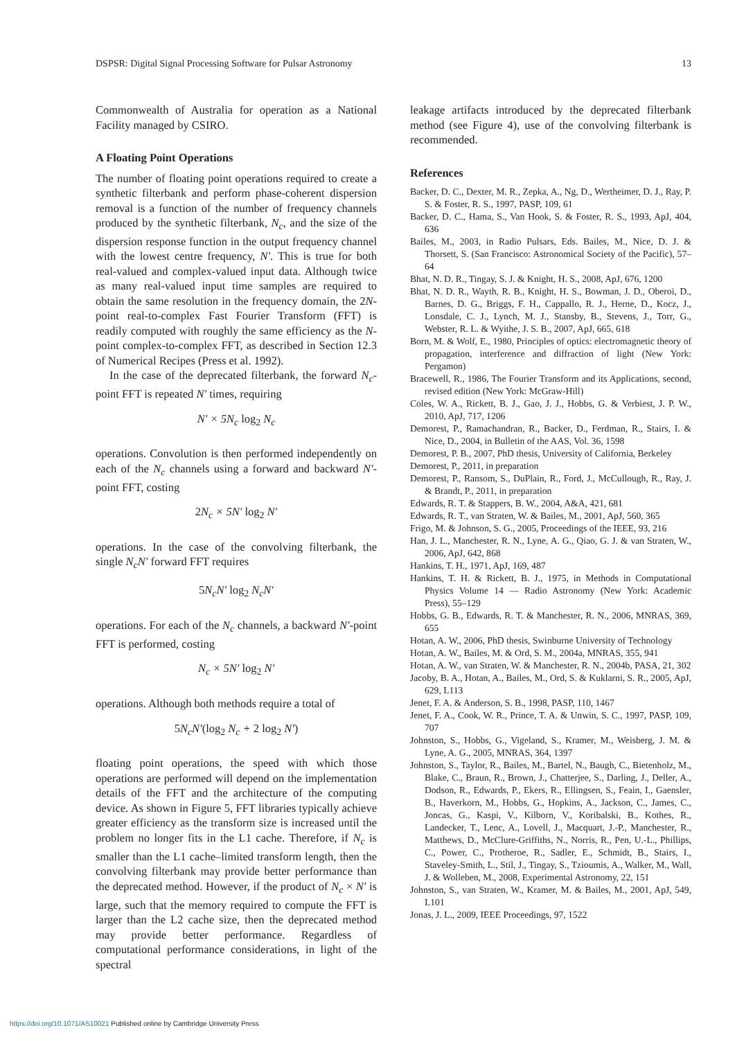DSPSR: Digital Signal Processing Software for Pulsar Astronomy 13
Commonwealth of Australia for operation as a National Facility managed by CSIRO.
A Floating Point Operations
The number of floating point operations required to create a synthetic filterbank and perform phase-coherent dispersion removal is a function of the number of frequency channels produced by the synthetic filterbank, N<sub>c</sub>, and the size of the dispersion response function in the output frequency channel with the lowest centre frequency, N′. This is true for both real-valued and complex-valued input data. Although twice as many real-valued input time samples are required to obtain the same resolution in the frequency domain, the 2N-point real-to-complex Fast Fourier Transform (FFT) is readily computed with roughly the same efficiency as the N-point complex-to-complex FFT, as described in Section 12.3 of Numerical Recipes (Press et al. 1992).
In the case of the deprecated filterbank, the forward N<sub>c</sub>-point FFT is repeated N′ times, requiring
N′ × 5N<sub>c</sub> log<sub>2</sub> N<sub>c</sub>
operations. Convolution is then performed independently on each of the N<sub>c</sub> channels using a forward and backward N′-point FFT, costing
2 N<sub>c</sub> × 5N′ log<sub>2</sub> N′
operations. In the case of the convolving filterbank, the single N<sub>c</sub>N′ forward FFT requires
5 N<sub>c</sub>N′ log<sub>2</sub> N<sub>c</sub>N′
operations. For each of the N<sub>c</sub> channels, a backward N′-point FFT is performed, costing
N<sub>c</sub> × 5N′ log<sub>2</sub> N′
operations. Although both methods require a total of
5 N<sub>c</sub>N′(log<sub>2</sub> N<sub>c</sub> + 2 log<sub>2</sub> N′)
floating point operations, the speed with which those operations are performed will depend on the implementation details of the FFT and the architecture of the computing device. As shown in Figure 5, FFT libraries typically achieve greater efficiency as the transform size is increased until the problem no longer fits in the L1 cache. Therefore, if N<sub>c</sub> is smaller than the L1 cache–limited transform length, then the convolving filterbank may provide better performance than the deprecated method. However, if the product of N<sub>c</sub> × N′ is large, such that the memory required to compute the FFT is larger than the L2 cache size, then the deprecated method may provide better performance. Regardless of computational performance considerations, in light of the spectral
leakage artifacts introduced by the deprecated filterbank method (see Figure 4), use of the convolving filterbank is recommended.
References
Backer, D. C., Dexter, M. R., Zepka, A., Ng, D., Wertheimer, D. J., Ray, P. S. & Foster, R. S., 1997, PASP, 109, 61
Backer, D. C., Hama, S., Van Hook, S. & Foster, R. S., 1993, ApJ, 404, 636
Bailes, M., 2003, in Radio Pulsars, Eds. Bailes, M., Nice, D. J. & Thorsett, S. (San Francisco: Astronomical Society of the Pacific), 57–64
Bhat, N. D. R., Tingay, S. J. & Knight, H. S., 2008, ApJ, 676, 1200
Bhat, N. D. R., Wayth, R. B., Knight, H. S., Bowman, J. D., Oberoi, D., Barnes, D. G., Briggs, F. H., Cappallo, R. J., Herne, D., Kocz, J., Lonsdale, C. J., Lynch, M. J., Stansby, B., Stevens, J., Torr, G., Webster, R. L. & Wyithe, J. S. B., 2007, ApJ, 665, 618
Born, M. & Wolf, E., 1980, Principles of optics: electromagnetic theory of propagation, interference and diffraction of light (New York: Pergamon)
Bracewell, R., 1986, The Fourier Transform and its Applications, second, revised edition (New York: McGraw-Hill)
Coles, W. A., Rickett, B. J., Gao, J. J., Hobbs, G. & Verbiest, J. P. W., 2010, ApJ, 717, 1206
Demorest, P., Ramachandran, R., Backer, D., Ferdman, R., Stairs, I. & Nice, D., 2004, in Bulletin of the AAS, Vol. 36, 1598
Demorest, P. B., 2007, PhD thesis, University of California, Berkeley
Demorest, P., 2011, in preparation
Demorest, P., Ransom, S., DuPlain, R., Ford, J., McCullough, R., Ray, J. & Brandt, P., 2011, in preparation
Edwards, R. T. & Stappers, B. W., 2004, A&A, 421, 681
Edwards, R. T., van Straten, W. & Bailes, M., 2001, ApJ, 560, 365
Frigo, M. & Johnson, S. G., 2005, Proceedings of the IEEE, 93, 216
Han, J. L., Manchester, R. N., Lyne, A. G., Qiao, G. J. & van Straten, W., 2006, ApJ, 642, 868
Hankins, T. H., 1971, ApJ, 169, 487
Hankins, T. H. & Rickett, B. J., 1975, in Methods in Computational Physics Volume 14 — Radio Astronomy (New York: Academic Press), 55–129
Hobbs, G. B., Edwards, R. T. & Manchester, R. N., 2006, MNRAS, 369, 655
Hotan, A. W., 2006, PhD thesis, Swinburne University of Technology
Hotan, A. W., Bailes, M. & Ord, S. M., 2004a, MNRAS, 355, 941
Hotan, A. W., van Straten, W. & Manchester, R. N., 2004b, PASA, 21, 302
Jacoby, B. A., Hotan, A., Bailes, M., Ord, S. & Kuklarni, S. R., 2005, ApJ, 629, L113
Jenet, F. A. & Anderson, S. B., 1998, PASP, 110, 1467
Jenet, F. A., Cook, W. R., Prince, T. A. & Unwin, S. C., 1997, PASP, 109, 707
Johnston, S., Hobbs, G., Vigeland, S., Kramer, M., Weisberg, J. M. & Lyne, A. G., 2005, MNRAS, 364, 1397
Johnston, S., Taylor, R., Bailes, M., Bartel, N., Baugh, C., Bietenholz, M., Blake, C., Braun, R., Brown, J., Chatterjee, S., Darling, J., Deller, A., Dodson, R., Edwards, P., Ekers, R., Ellingsen, S., Feain, I., Gaensler, B., Haverkorn, M., Hobbs, G., Hopkins, A., Jackson, C., James, C., Joncas, G., Kaspi, V., Kilborn, V., Koribalski, B., Kothes, R., Landecker, T., Lenc, A., Lovell, J., Macquart, J.-P., Manchester, R., Matthews, D., McClure-Griffiths, N., Norris, R., Pen, U.-L., Phillips, C., Power, C., Protheroe, R., Sadler, E., Schmidt, B., Stairs, I., Staveley-Smith, L., Stil, J., Tingay, S., Tzioumis, A., Walker, M., Wall, J. & Wolleben, M., 2008, Experimental Astronomy, 22, 151
Johnston, S., van Straten, W., Kramer, M. & Bailes, M., 2001, ApJ, 549, L101
Jonas, J. L., 2009, IEEE Proceedings, 97, 1522
https://doi.org/10.1071/AS10021 Published online by Cambridge University Press